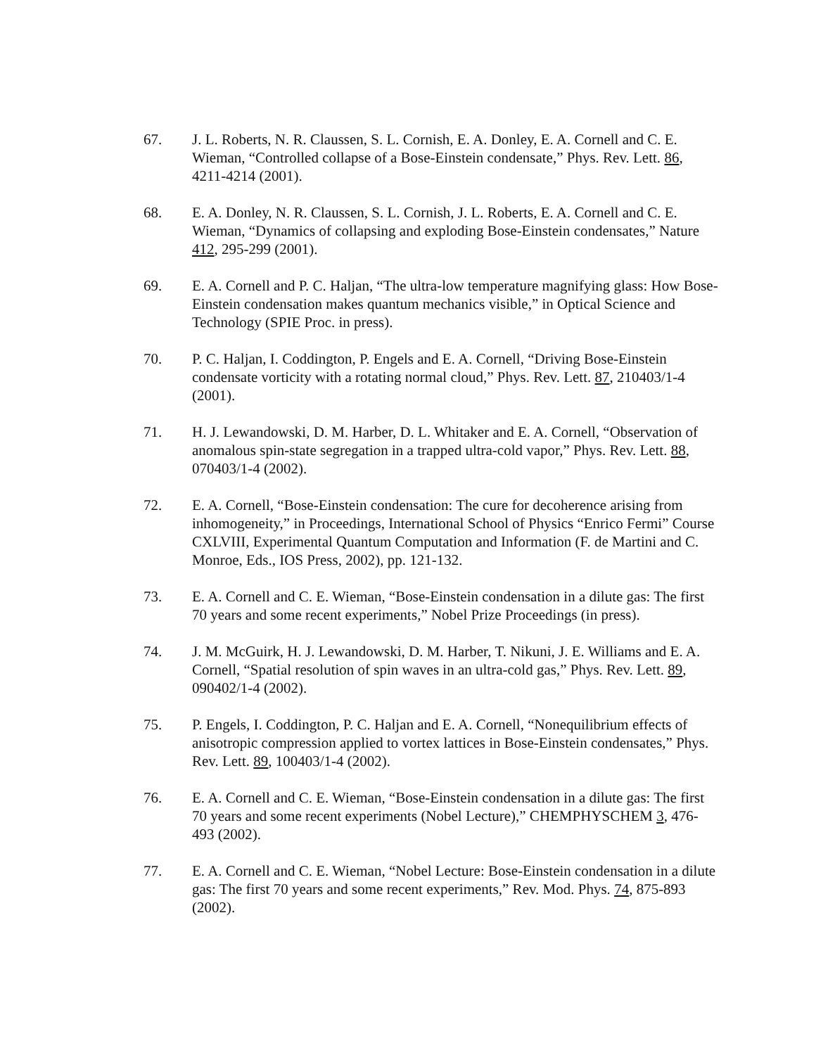67. J. L. Roberts, N. R. Claussen, S. L. Cornish, E. A. Donley, E. A. Cornell and C. E. Wieman, “Controlled collapse of a Bose-Einstein condensate,” Phys. Rev. Lett. 86, 4211-4214 (2001).
68. E. A. Donley, N. R. Claussen, S. L. Cornish, J. L. Roberts, E. A. Cornell and C. E. Wieman, “Dynamics of collapsing and exploding Bose-Einstein condensates,” Nature 412, 295-299 (2001).
69. E. A. Cornell and P. C. Haljan, “The ultra-low temperature magnifying glass: How Bose-Einstein condensation makes quantum mechanics visible,” in Optical Science and Technology (SPIE Proc. in press).
70. P. C. Haljan, I. Coddington, P. Engels and E. A. Cornell, “Driving Bose-Einstein condensate vorticity with a rotating normal cloud,” Phys. Rev. Lett. 87, 210403/1-4 (2001).
71. H. J. Lewandowski, D. M. Harber, D. L. Whitaker and E. A. Cornell, “Observation of anomalous spin-state segregation in a trapped ultra-cold vapor,” Phys. Rev. Lett. 88, 070403/1-4 (2002).
72. E. A. Cornell, “Bose-Einstein condensation: The cure for decoherence arising from inhomogeneity,” in Proceedings, International School of Physics “Enrico Fermi” Course CXLVIII, Experimental Quantum Computation and Information (F. de Martini and C. Monroe, Eds., IOS Press, 2002), pp. 121-132.
73. E. A. Cornell and C. E. Wieman, “Bose-Einstein condensation in a dilute gas: The first 70 years and some recent experiments,” Nobel Prize Proceedings (in press).
74. J. M. McGuirk, H. J. Lewandowski, D. M. Harber, T. Nikuni, J. E. Williams and E. A. Cornell, “Spatial resolution of spin waves in an ultra-cold gas,” Phys. Rev. Lett. 89, 090402/1-4 (2002).
75. P. Engels, I. Coddington, P. C. Haljan and E. A. Cornell, “Nonequilibrium effects of anisotropic compression applied to vortex lattices in Bose-Einstein condensates,” Phys. Rev. Lett. 89, 100403/1-4 (2002).
76. E. A. Cornell and C. E. Wieman, “Bose-Einstein condensation in a dilute gas: The first 70 years and some recent experiments (Nobel Lecture),” CHEMPHYSCHEM 3, 476-493 (2002).
77. E. A. Cornell and C. E. Wieman, “Nobel Lecture: Bose-Einstein condensation in a dilute gas: The first 70 years and some recent experiments,” Rev. Mod. Phys. 74, 875-893 (2002).